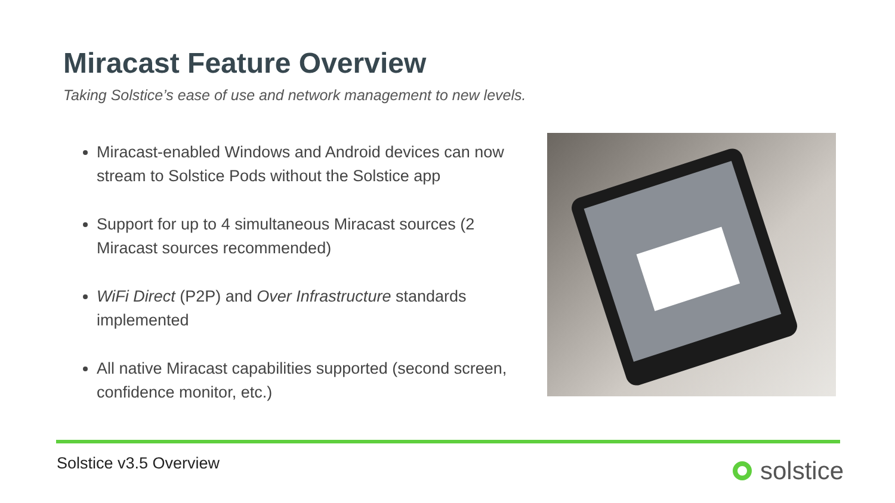Miracast Feature Overview
Taking Solstice’s ease of use and network management to new levels.
Miracast-enabled Windows and Android devices can now stream to Solstice Pods without the Solstice app
Support for up to 4 simultaneous Miracast sources (2 Miracast sources recommended)
WiFi Direct (P2P) and Over Infrastructure standards implemented
All native Miracast capabilities supported (second screen, confidence monitor, etc.)
Solstice v3.5 Overview solstice